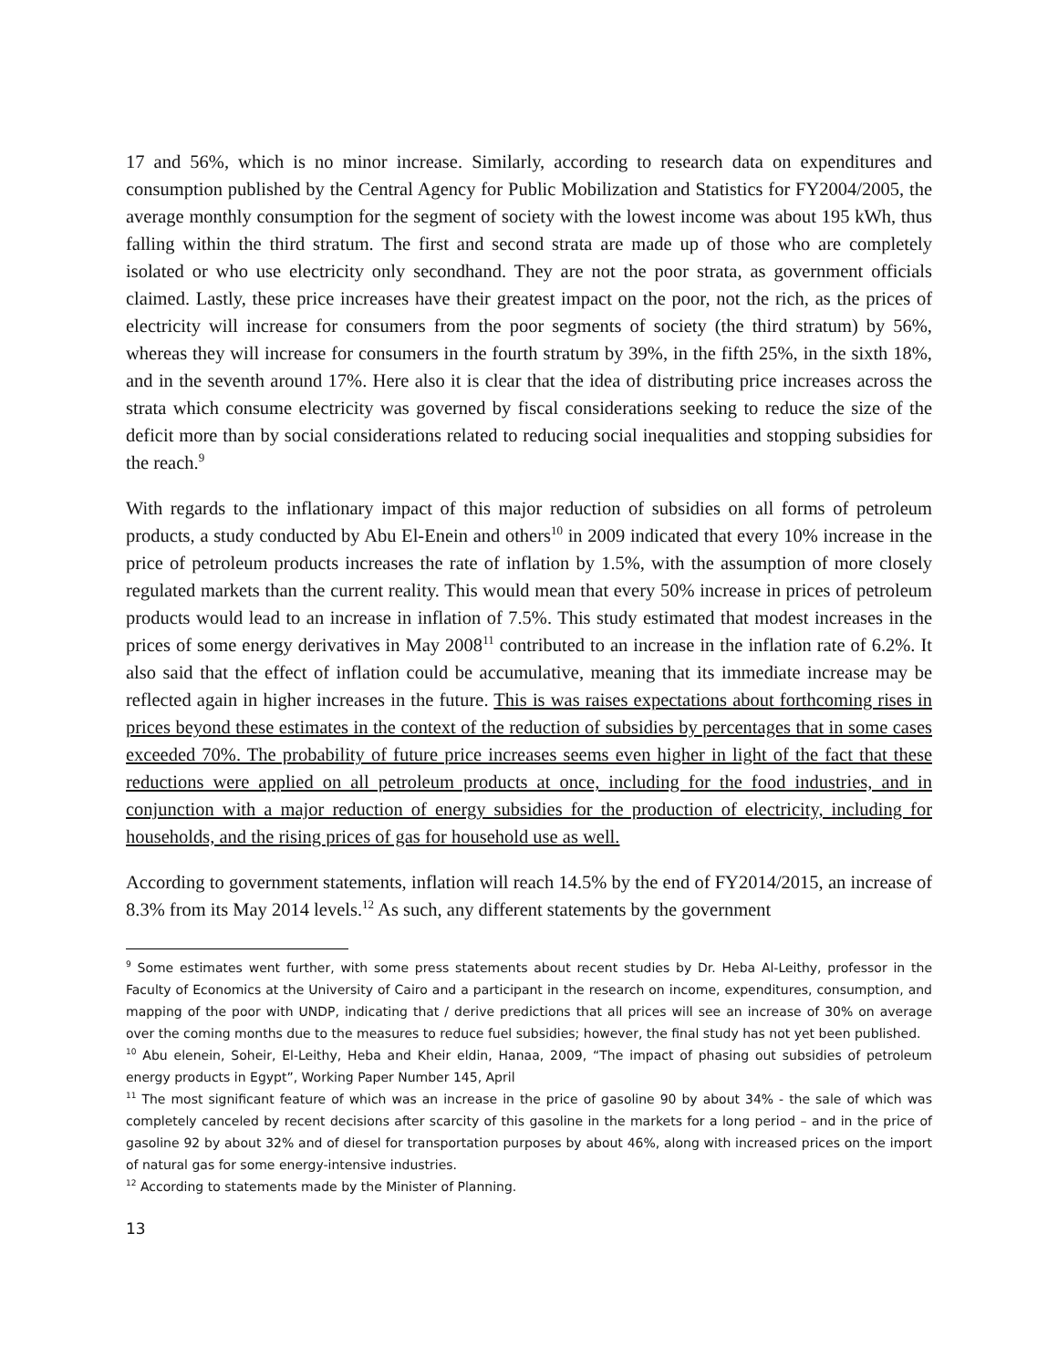17 and 56%, which is no minor increase. Similarly, according to research data on expenditures and consumption published by the Central Agency for Public Mobilization and Statistics for FY2004/2005, the average monthly consumption for the segment of society with the lowest income was about 195 kWh, thus falling within the third stratum. The first and second strata are made up of those who are completely isolated or who use electricity only secondhand. They are not the poor strata, as government officials claimed. Lastly, these price increases have their greatest impact on the poor, not the rich, as the prices of electricity will increase for consumers from the poor segments of society (the third stratum) by 56%, whereas they will increase for consumers in the fourth stratum by 39%, in the fifth 25%, in the sixth 18%, and in the seventh around 17%. Here also it is clear that the idea of distributing price increases across the strata which consume electricity was governed by fiscal considerations seeking to reduce the size of the deficit more than by social considerations related to reducing social inequalities and stopping subsidies for the reach.<sup>9</sup>
With regards to the inflationary impact of this major reduction of subsidies on all forms of petroleum products, a study conducted by Abu El-Enein and others<sup>10</sup> in 2009 indicated that every 10% increase in the price of petroleum products increases the rate of inflation by 1.5%, with the assumption of more closely regulated markets than the current reality. This would mean that every 50% increase in prices of petroleum products would lead to an increase in inflation of 7.5%. This study estimated that modest increases in the prices of some energy derivatives in May 2008<sup>11</sup> contributed to an increase in the inflation rate of 6.2%. It also said that the effect of inflation could be accumulative, meaning that its immediate increase may be reflected again in higher increases in the future. This is was raises expectations about forthcoming rises in prices beyond these estimates in the context of the reduction of subsidies by percentages that in some cases exceeded 70%. The probability of future price increases seems even higher in light of the fact that these reductions were applied on all petroleum products at once, including for the food industries, and in conjunction with a major reduction of energy subsidies for the production of electricity, including for households, and the rising prices of gas for household use as well.
According to government statements, inflation will reach 14.5% by the end of FY2014/2015, an increase of 8.3% from its May 2014 levels.<sup>12</sup> As such, any different statements by the government
<sup>9</sup> Some estimates went further, with some press statements about recent studies by Dr. Heba Al-Leithy, professor in the Faculty of Economics at the University of Cairo and a participant in the research on income, expenditures, consumption, and mapping of the poor with UNDP, indicating that / derive predictions that all prices will see an increase of 30% on average over the coming months due to the measures to reduce fuel subsidies; however, the final study has not yet been published.
<sup>10</sup> Abu elenein, Soheir, El-Leithy, Heba and Kheir eldin, Hanaa, 2009, “The impact of phasing out subsidies of petroleum energy products in Egypt”, Working Paper Number 145, April
<sup>11</sup> The most significant feature of which was an increase in the price of gasoline 90 by about 34% - the sale of which was completely canceled by recent decisions after scarcity of this gasoline in the markets for a long period – and in the price of gasoline 92 by about 32% and of diesel for transportation purposes by about 46%, along with increased prices on the import of natural gas for some energy-intensive industries.
<sup>12</sup> According to statements made by the Minister of Planning.
13